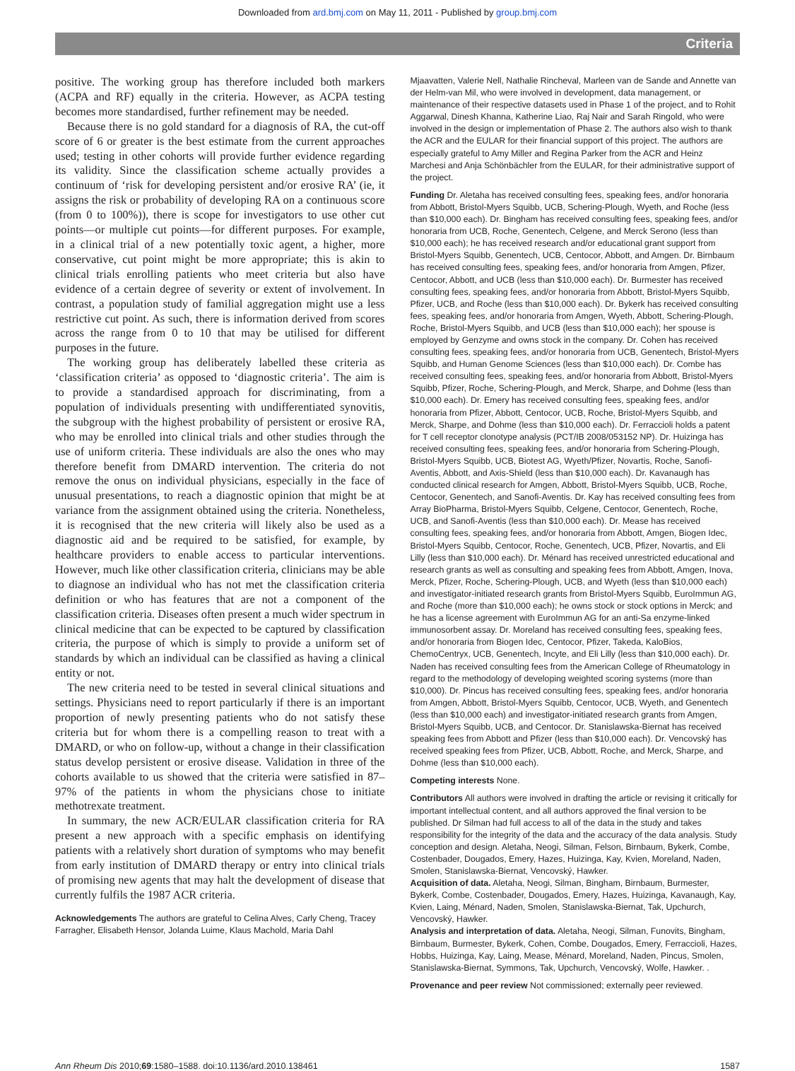Downloaded from ard.bmj.com on May 11, 2011 - Published by group.bmj.com
Criteria
positive. The working group has therefore included both markers (ACPA and RF) equally in the criteria. However, as ACPA testing becomes more standardised, further refinement may be needed.
Because there is no gold standard for a diagnosis of RA, the cut-off score of 6 or greater is the best estimate from the current approaches used; testing in other cohorts will provide further evidence regarding its validity. Since the classification scheme actually provides a continuum of ‘risk for developing persistent and/or erosive RA’ (ie, it assigns the risk or probability of developing RA on a continuous score (from 0 to 100%)), there is scope for investigators to use other cut points—or multiple cut points—for different purposes. For example, in a clinical trial of a new potentially toxic agent, a higher, more conservative, cut point might be more appropriate; this is akin to clinical trials enrolling patients who meet criteria but also have evidence of a certain degree of severity or extent of involvement. In contrast, a population study of familial aggregation might use a less restrictive cut point. As such, there is information derived from scores across the range from 0 to 10 that may be utilised for different purposes in the future.
The working group has deliberately labelled these criteria as ‘classification criteria’ as opposed to ‘diagnostic criteria’. The aim is to provide a standardised approach for discriminating, from a population of individuals presenting with undifferentiated synovitis, the subgroup with the highest probability of persistent or erosive RA, who may be enrolled into clinical trials and other studies through the use of uniform criteria. These individuals are also the ones who may therefore benefit from DMARD intervention. The criteria do not remove the onus on individual physicians, especially in the face of unusual presentations, to reach a diagnostic opinion that might be at variance from the assignment obtained using the criteria. Nonetheless, it is recognised that the new criteria will likely also be used as a diagnostic aid and be required to be satisfied, for example, by healthcare providers to enable access to particular interventions. However, much like other classification criteria, clinicians may be able to diagnose an individual who has not met the classification criteria definition or who has features that are not a component of the classification criteria. Diseases often present a much wider spectrum in clinical medicine that can be expected to be captured by classification criteria, the purpose of which is simply to provide a uniform set of standards by which an individual can be classified as having a clinical entity or not.
The new criteria need to be tested in several clinical situations and settings. Physicians need to report particularly if there is an important proportion of newly presenting patients who do not satisfy these criteria but for whom there is a compelling reason to treat with a DMARD, or who on follow-up, without a change in their classification status develop persistent or erosive disease. Validation in three of the cohorts available to us showed that the criteria were satisfied in 87–97% of the patients in whom the physicians chose to initiate methotrexate treatment.
In summary, the new ACR/EULAR classification criteria for RA present a new approach with a specific emphasis on identifying patients with a relatively short duration of symptoms who may benefit from early institution of DMARD therapy or entry into clinical trials of promising new agents that may halt the development of disease that currently fulfils the 1987 ACR criteria.
Acknowledgements The authors are grateful to Celina Alves, Carly Cheng, Tracey Farragher, Elisabeth Hensor, Jolanda Luime, Klaus Machold, Maria Dahl
Mjaavatten, Valerie Nell, Nathalie Rincheval, Marleen van de Sande and Annette van der Helm-van Mil, who were involved in development, data management, or maintenance of their respective datasets used in Phase 1 of the project, and to Rohit Aggarwal, Dinesh Khanna, Katherine Liao, Raj Nair and Sarah Ringold, who were involved in the design or implementation of Phase 2. The authors also wish to thank the ACR and the EULAR for their financial support of this project. The authors are especially grateful to Amy Miller and Regina Parker from the ACR and Heinz Marchesi and Anja Schönbächler from the EULAR, for their administrative support of the project.
Funding Dr. Aletaha has received consulting fees, speaking fees, and/or honoraria from Abbott, Bristol-Myers Squibb, UCB, Schering-Plough, Wyeth, and Roche (less than $10,000 each). Dr. Bingham has received consulting fees, speaking fees, and/or honoraria from UCB, Roche, Genentech, Celgene, and Merck Serono (less than $10,000 each); he has received research and/or educational grant support from Bristol-Myers Squibb, Genentech, UCB, Centocor, Abbott, and Amgen. Dr. Birnbaum has received consulting fees, speaking fees, and/or honoraria from Amgen, Pfizer, Centocor, Abbott, and UCB (less than $10,000 each). Dr. Burmester has received consulting fees, speaking fees, and/or honoraria from Abbott, Bristol-Myers Squibb, Pfizer, UCB, and Roche (less than $10,000 each). Dr. Bykerk has received consulting fees, speaking fees, and/or honoraria from Amgen, Wyeth, Abbott, Schering-Plough, Roche, Bristol-Myers Squibb, and UCB (less than $10,000 each); her spouse is employed by Genzyme and owns stock in the company. Dr. Cohen has received consulting fees, speaking fees, and/or honoraria from UCB, Genentech, Bristol-Myers Squibb, and Human Genome Sciences (less than $10,000 each). Dr. Combe has received consulting fees, speaking fees, and/or honoraria from Abbott, Bristol-Myers Squibb, Pfizer, Roche, Schering-Plough, and Merck, Sharpe, and Dohme (less than $10,000 each). Dr. Emery has received consulting fees, speaking fees, and/or honoraria from Pfizer, Abbott, Centocor, UCB, Roche, Bristol-Myers Squibb, and Merck, Sharpe, and Dohme (less than $10,000 each). Dr. Ferraccioli holds a patent for T cell receptor clonotype analysis (PCT/IB 2008/053152 NP). Dr. Huizinga has received consulting fees, speaking fees, and/or honoraria from Schering-Plough, Bristol-Myers Squibb, UCB, Biotest AG, Wyeth/Pfizer, Novartis, Roche, Sanofi-Aventis, Abbott, and Axis-Shield (less than $10,000 each). Dr. Kavanaugh has conducted clinical research for Amgen, Abbott, Bristol-Myers Squibb, UCB, Roche, Centocor, Genentech, and Sanofi-Aventis. Dr. Kay has received consulting fees from Array BioPharma, Bristol-Myers Squibb, Celgene, Centocor, Genentech, Roche, UCB, and Sanofi-Aventis (less than $10,000 each). Dr. Mease has received consulting fees, speaking fees, and/or honoraria from Abbott, Amgen, Biogen Idec, Bristol-Myers Squibb, Centocor, Roche, Genentech, UCB, Pfizer, Novartis, and Eli Lilly (less than $10,000 each). Dr. Ménard has received unrestricted educational and research grants as well as consulting and speaking fees from Abbott, Amgen, Inova, Merck, Pfizer, Roche, Schering-Plough, UCB, and Wyeth (less than $10,000 each) and investigator-initiated research grants from Bristol-Myers Squibb, EuroImmun AG, and Roche (more than $10,000 each); he owns stock or stock options in Merck; and he has a license agreement with EuroImmun AG for an anti-Sa enzyme-linked immunosorbent assay. Dr. Moreland has received consulting fees, speaking fees, and/or honoraria from Biogen Idec, Centocor, Pfizer, Takeda, KaloBios, ChemoCentryx, UCB, Genentech, Incyte, and Eli Lilly (less than $10,000 each). Dr. Naden has received consulting fees from the American College of Rheumatology in regard to the methodology of developing weighted scoring systems (more than $10,000). Dr. Pincus has received consulting fees, speaking fees, and/or honoraria from Amgen, Abbott, Bristol-Myers Squibb, Centocor, UCB, Wyeth, and Genentech (less than $10,000 each) and investigator-initiated research grants from Amgen, Bristol-Myers Squibb, UCB, and Centocor. Dr. Stanislawska-Biernat has received speaking fees from Abbott and Pfizer (less than $10,000 each). Dr. Vencovský has received speaking fees from Pfizer, UCB, Abbott, Roche, and Merck, Sharpe, and Dohme (less than $10,000 each).
Competing interests None.
Contributors All authors were involved in drafting the article or revising it critically for important intellectual content, and all authors approved the final version to be published. Dr Silman had full access to all of the data in the study and takes responsibility for the integrity of the data and the accuracy of the data analysis. Study conception and design. Aletaha, Neogi, Silman, Felson, Birnbaum, Bykerk, Combe, Costenbader, Dougados, Emery, Hazes, Huizinga, Kay, Kvien, Moreland, Naden, Smolen, Stanislawska-Biernat, Vencovský, Hawker.
Acquisition of data. Aletaha, Neogi, Silman, Bingham, Birnbaum, Burmester, Bykerk, Combe, Costenbader, Dougados, Emery, Hazes, Huizinga, Kavanaugh, Kay, Kvien, Laing, Ménard, Naden, Smolen, Stanislawska-Biernat, Tak, Upchurch, Vencovský, Hawker.
Analysis and interpretation of data. Aletaha, Neogi, Silman, Funovits, Bingham, Birnbaum, Burmester, Bykerk, Cohen, Combe, Dougados, Emery, Ferraccioli, Hazes, Hobbs, Huizinga, Kay, Laing, Mease, Ménard, Moreland, Naden, Pincus, Smolen, Stanislawska-Biernat, Symmons, Tak, Upchurch, Vencovský, Wolfe, Hawker. .
Provenance and peer review Not commissioned; externally peer reviewed.
Ann Rheum Dis 2010;69:1580–1588. doi:10.1136/ard.2010.138461 1587